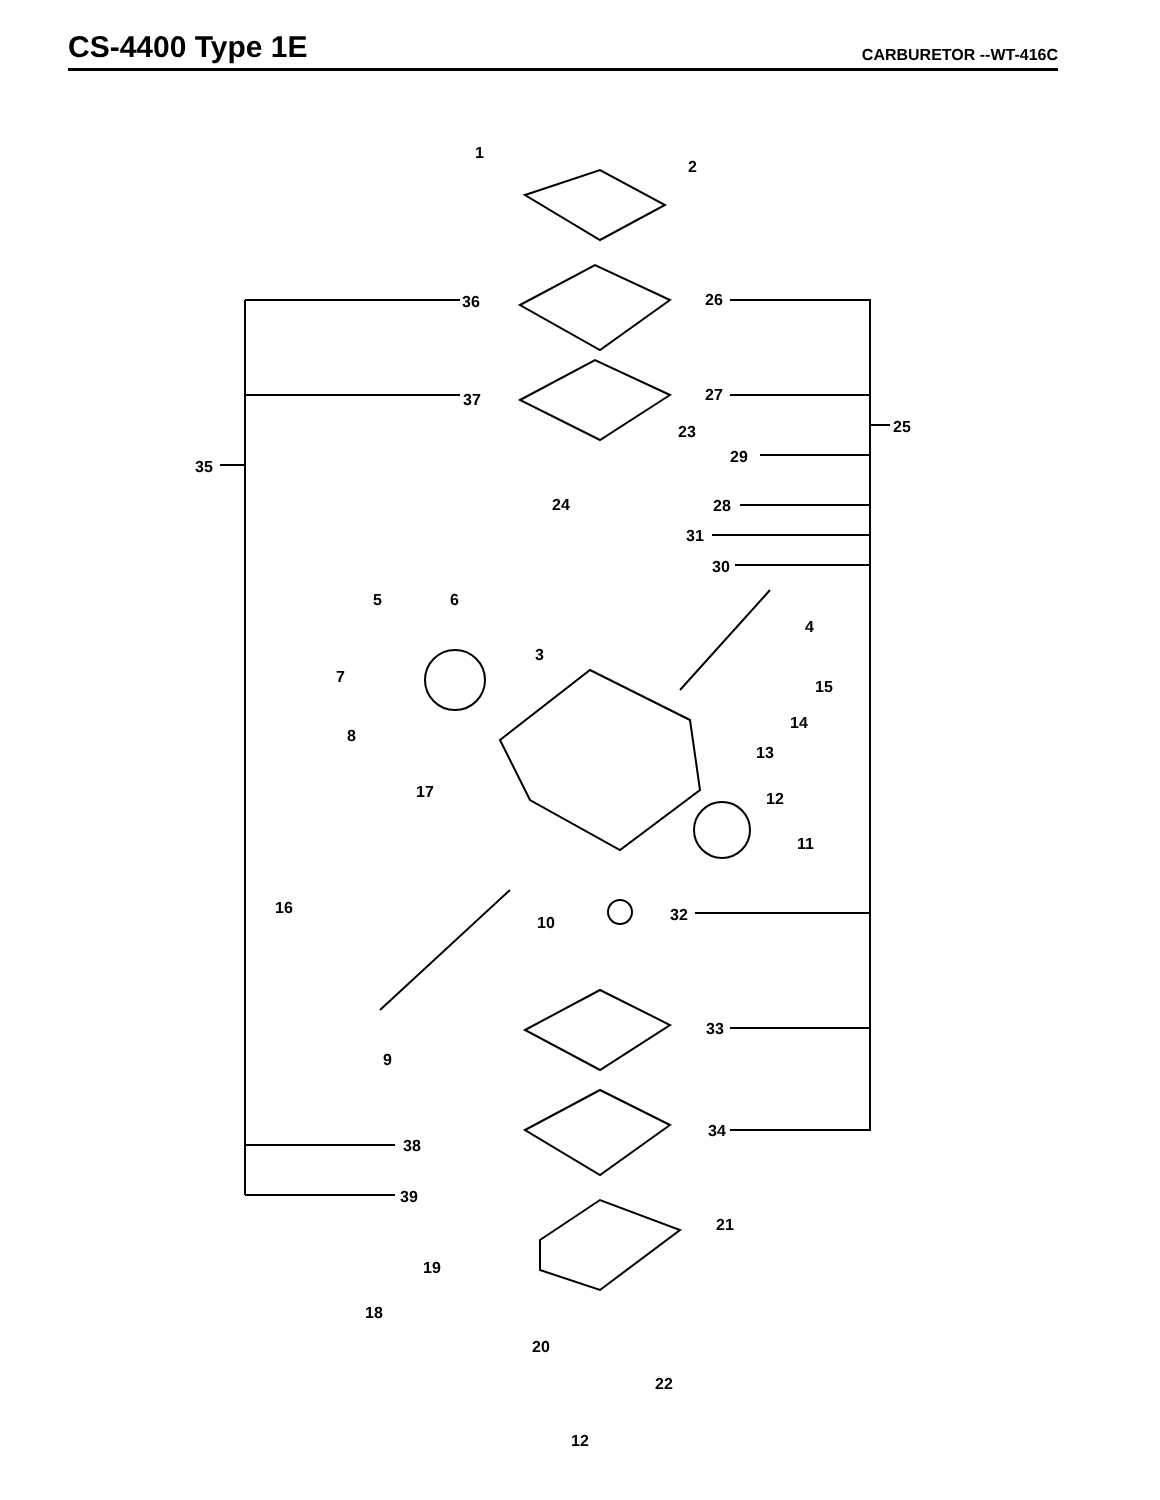CS-4400 Type 1E
CARBURETOR --WT-416C
1
2
36
26
37
27
23
25
35
29
24
28
31
30
5
6
4
3
7
15
14
8
13
17
12
11
16
32
10
33
9
34
38
39
21
19
18
20
22
12